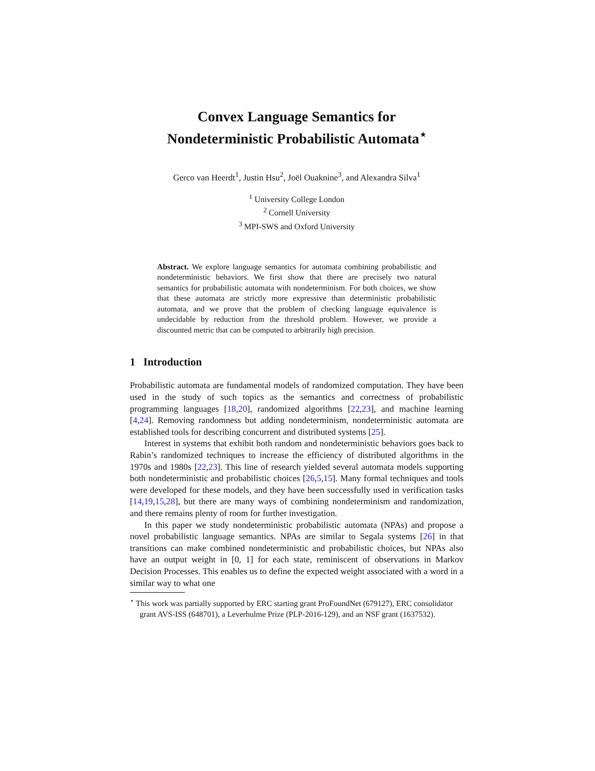Convex Language Semantics for
Nondeterministic Probabilistic Automata<sup>⋆</sup>
Gerco van Heerdt<sup>1</sup>, Justin Hsu<sup>2</sup>, Joël Ouaknine<sup>3</sup>, and Alexandra Silva<sup>1</sup>
<sup>1</sup> University College London
<sup>2</sup> Cornell University
<sup>3</sup> MPI-SWS and Oxford University
Abstract. We explore language semantics for automata combining probabilistic and nondeterministic behaviors. We first show that there are precisely two natural semantics for probabilistic automata with nondeterminism. For both choices, we show that these automata are strictly more expressive than deterministic probabilistic automata, and we prove that the problem of checking language equivalence is undecidable by reduction from the threshold problem. However, we provide a discounted metric that can be computed to arbitrarily high precision.
1 Introduction
Probabilistic automata are fundamental models of randomized computation. They have been used in the study of such topics as the semantics and correctness of probabilistic programming languages [18,20], randomized algorithms [22,23], and machine learning [4,24]. Removing randomness but adding nondeterminism, nondeterministic automata are established tools for describing concurrent and distributed systems [25].
Interest in systems that exhibit both random and nondeterministic behaviors goes back to Rabin’s randomized techniques to increase the efficiency of distributed algorithms in the 1970s and 1980s [22,23]. This line of research yielded several automata models supporting both nondeterministic and probabilistic choices [26,5,15]. Many formal techniques and tools were developed for these models, and they have been successfully used in verification tasks [14,19,15,28], but there are many ways of combining nondeterminism and randomization, and there remains plenty of room for further investigation.
In this paper we study nondeterministic probabilistic automata (NPAs) and propose a novel probabilistic language semantics. NPAs are similar to Segala systems [26] in that transitions can make combined nondeterministic and probabilistic choices, but NPAs also have an output weight in [0, 1] for each state, reminiscent of observations in Markov Decision Processes. This enables us to define the expected weight associated with a word in a similar way to what one
<sup>⋆</sup> This work was partially supported by ERC starting grant ProFoundNet (679127), ERC consolidator grant AVS-ISS (648701), a Leverhulme Prize (PLP-2016-129), and an NSF grant (1637532).